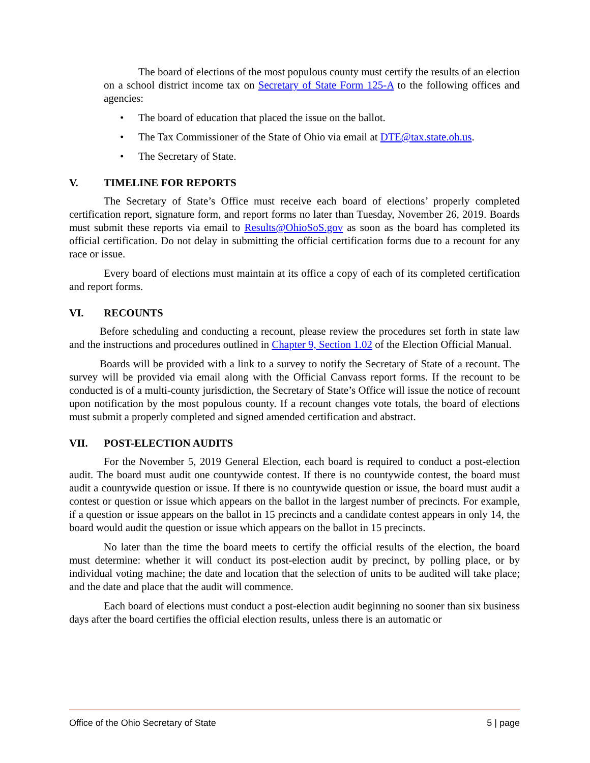The board of elections of the most populous county must certify the results of an election on a school district income tax on Secretary of State Form 125-A to the following offices and agencies:
• The board of education that placed the issue on the ballot.
• The Tax Commissioner of the State of Ohio via email at DTE@tax.state.oh.us.
• The Secretary of State.
V. TIMELINE FOR REPORTS
The Secretary of State’s Office must receive each board of elections’ properly completed certification report, signature form, and report forms no later than Tuesday, November 26, 2019. Boards must submit these reports via email to Results@OhioSoS.gov as soon as the board has completed its official certification. Do not delay in submitting the official certification forms due to a recount for any race or issue.
Every board of elections must maintain at its office a copy of each of its completed certification and report forms.
VI. RECOUNTS
Before scheduling and conducting a recount, please review the procedures set forth in state law and the instructions and procedures outlined in Chapter 9, Section 1.02 of the Election Official Manual.
Boards will be provided with a link to a survey to notify the Secretary of State of a recount. The survey will be provided via email along with the Official Canvass report forms. If the recount to be conducted is of a multi-county jurisdiction, the Secretary of State’s Office will issue the notice of recount upon notification by the most populous county. If a recount changes vote totals, the board of elections must submit a properly completed and signed amended certification and abstract.
VII. POST-ELECTION AUDITS
For the November 5, 2019 General Election, each board is required to conduct a post-election audit. The board must audit one countywide contest. If there is no countywide contest, the board must audit a countywide question or issue. If there is no countywide question or issue, the board must audit a contest or question or issue which appears on the ballot in the largest number of precincts. For example, if a question or issue appears on the ballot in 15 precincts and a candidate contest appears in only 14, the board would audit the question or issue which appears on the ballot in 15 precincts.
No later than the time the board meets to certify the official results of the election, the board must determine: whether it will conduct its post-election audit by precinct, by polling place, or by individual voting machine; the date and location that the selection of units to be audited will take place; and the date and place that the audit will commence.
Each board of elections must conduct a post-election audit beginning no sooner than six business days after the board certifies the official election results, unless there is an automatic or
Office of the Ohio Secretary of State 5 | page